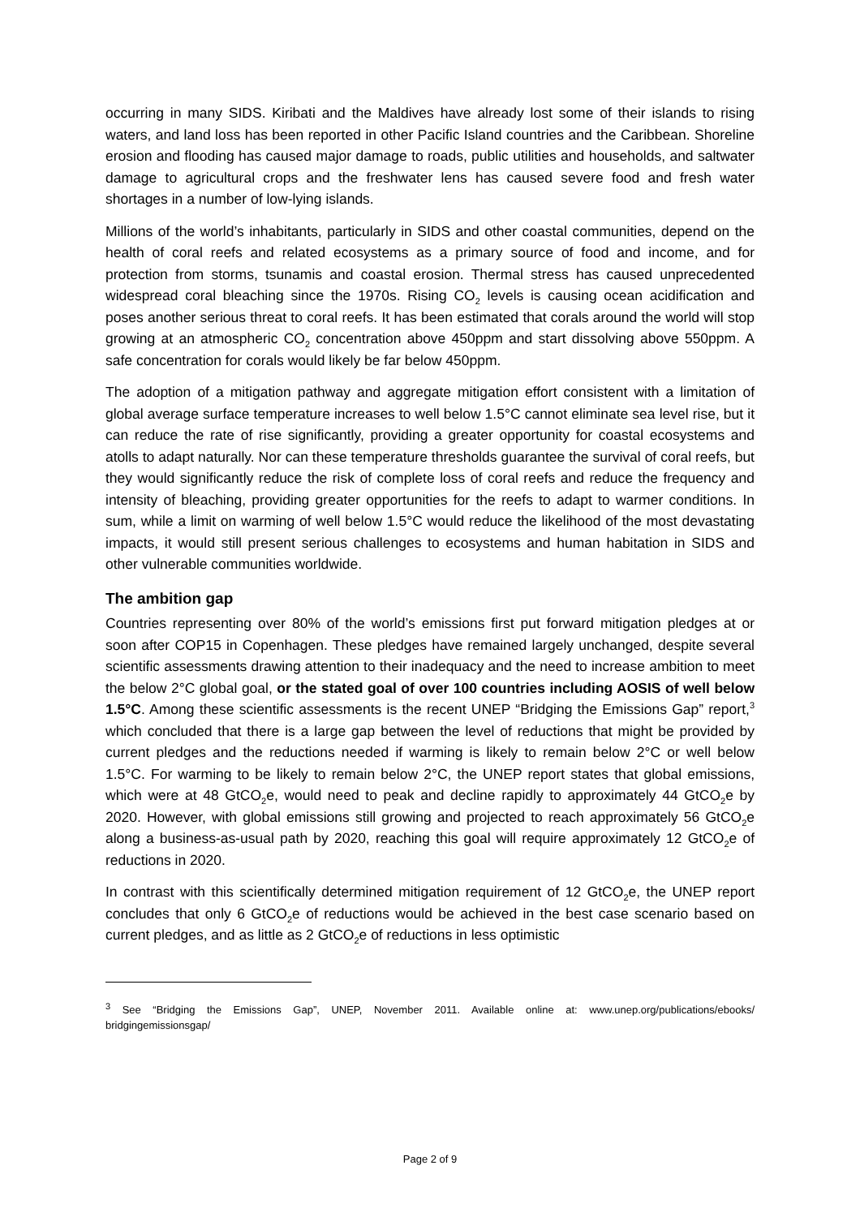occurring in many SIDS. Kiribati and the Maldives have already lost some of their islands to rising waters, and land loss has been reported in other Pacific Island countries and the Caribbean. Shoreline erosion and flooding has caused major damage to roads, public utilities and households, and saltwater damage to agricultural crops and the freshwater lens has caused severe food and fresh water shortages in a number of low-lying islands.
Millions of the world’s inhabitants, particularly in SIDS and other coastal communities, depend on the health of coral reefs and related ecosystems as a primary source of food and income, and for protection from storms, tsunamis and coastal erosion. Thermal stress has caused unprecedented widespread coral bleaching since the 1970s. Rising CO<sub>2</sub> levels is causing ocean acidification and poses another serious threat to coral reefs. It has been estimated that corals around the world will stop growing at an atmospheric CO<sub>2</sub> concentration above 450ppm and start dissolving above 550ppm. A safe concentration for corals would likely be far below 450ppm.
The adoption of a mitigation pathway and aggregate mitigation effort consistent with a limitation of global average surface temperature increases to well below 1.5°C cannot eliminate sea level rise, but it can reduce the rate of rise significantly, providing a greater opportunity for coastal ecosystems and atolls to adapt naturally. Nor can these temperature thresholds guarantee the survival of coral reefs, but they would significantly reduce the risk of complete loss of coral reefs and reduce the frequency and intensity of bleaching, providing greater opportunities for the reefs to adapt to warmer conditions. In sum, while a limit on warming of well below 1.5°C would reduce the likelihood of the most devastating impacts, it would still present serious challenges to ecosystems and human habitation in SIDS and other vulnerable communities worldwide.
The ambition gap
Countries representing over 80% of the world’s emissions first put forward mitigation pledges at or soon after COP15 in Copenhagen. These pledges have remained largely unchanged, despite several scientific assessments drawing attention to their inadequacy and the need to increase ambition to meet the below 2°C global goal, or the stated goal of over 100 countries including AOSIS of well below 1.5°C. Among these scientific assessments is the recent UNEP “Bridging the Emissions Gap” report,<sup>3</sup> which concluded that there is a large gap between the level of reductions that might be provided by current pledges and the reductions needed if warming is likely to remain below 2°C or well below 1.5°C. For warming to be likely to remain below 2°C, the UNEP report states that global emissions, which were at 48 GtCO<sub>2</sub>e, would need to peak and decline rapidly to approximately 44 GtCO<sub>2</sub>e by 2020. However, with global emissions still growing and projected to reach approximately 56 GtCO<sub>2</sub>e along a business-as-usual path by 2020, reaching this goal will require approximately 12 GtCO<sub>2</sub>e of reductions in 2020.
In contrast with this scientifically determined mitigation requirement of 12 GtCO<sub>2</sub>e, the UNEP report concludes that only 6 GtCO<sub>2</sub>e of reductions would be achieved in the best case scenario based on current pledges, and as little as 2 GtCO<sub>2</sub>e of reductions in less optimistic
<sup>3</sup> See “Bridging the Emissions Gap”, UNEP, November 2011. Available online at: www.unep.org/publications/ebooks/ bridgingemissionsgap/
Page 2 of 9